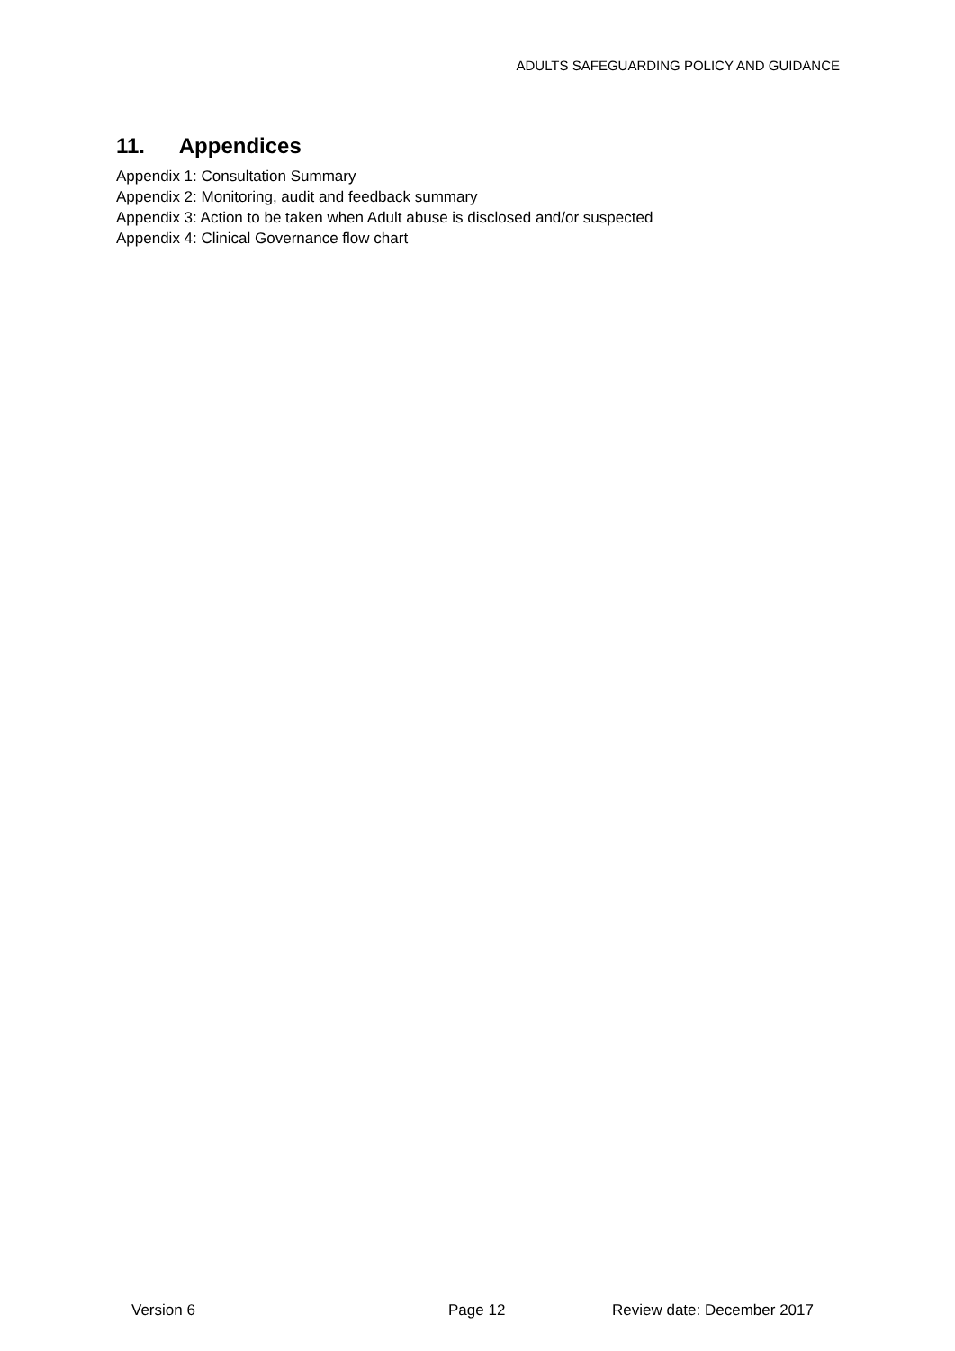ADULTS SAFEGUARDING POLICY AND GUIDANCE
11. Appendices
Appendix 1: Consultation Summary
Appendix 2: Monitoring, audit and feedback summary
Appendix 3: Action to be taken when Adult abuse is disclosed and/or suspected
Appendix 4: Clinical Governance flow chart
Version 6 Page 12 Review date: December 2017